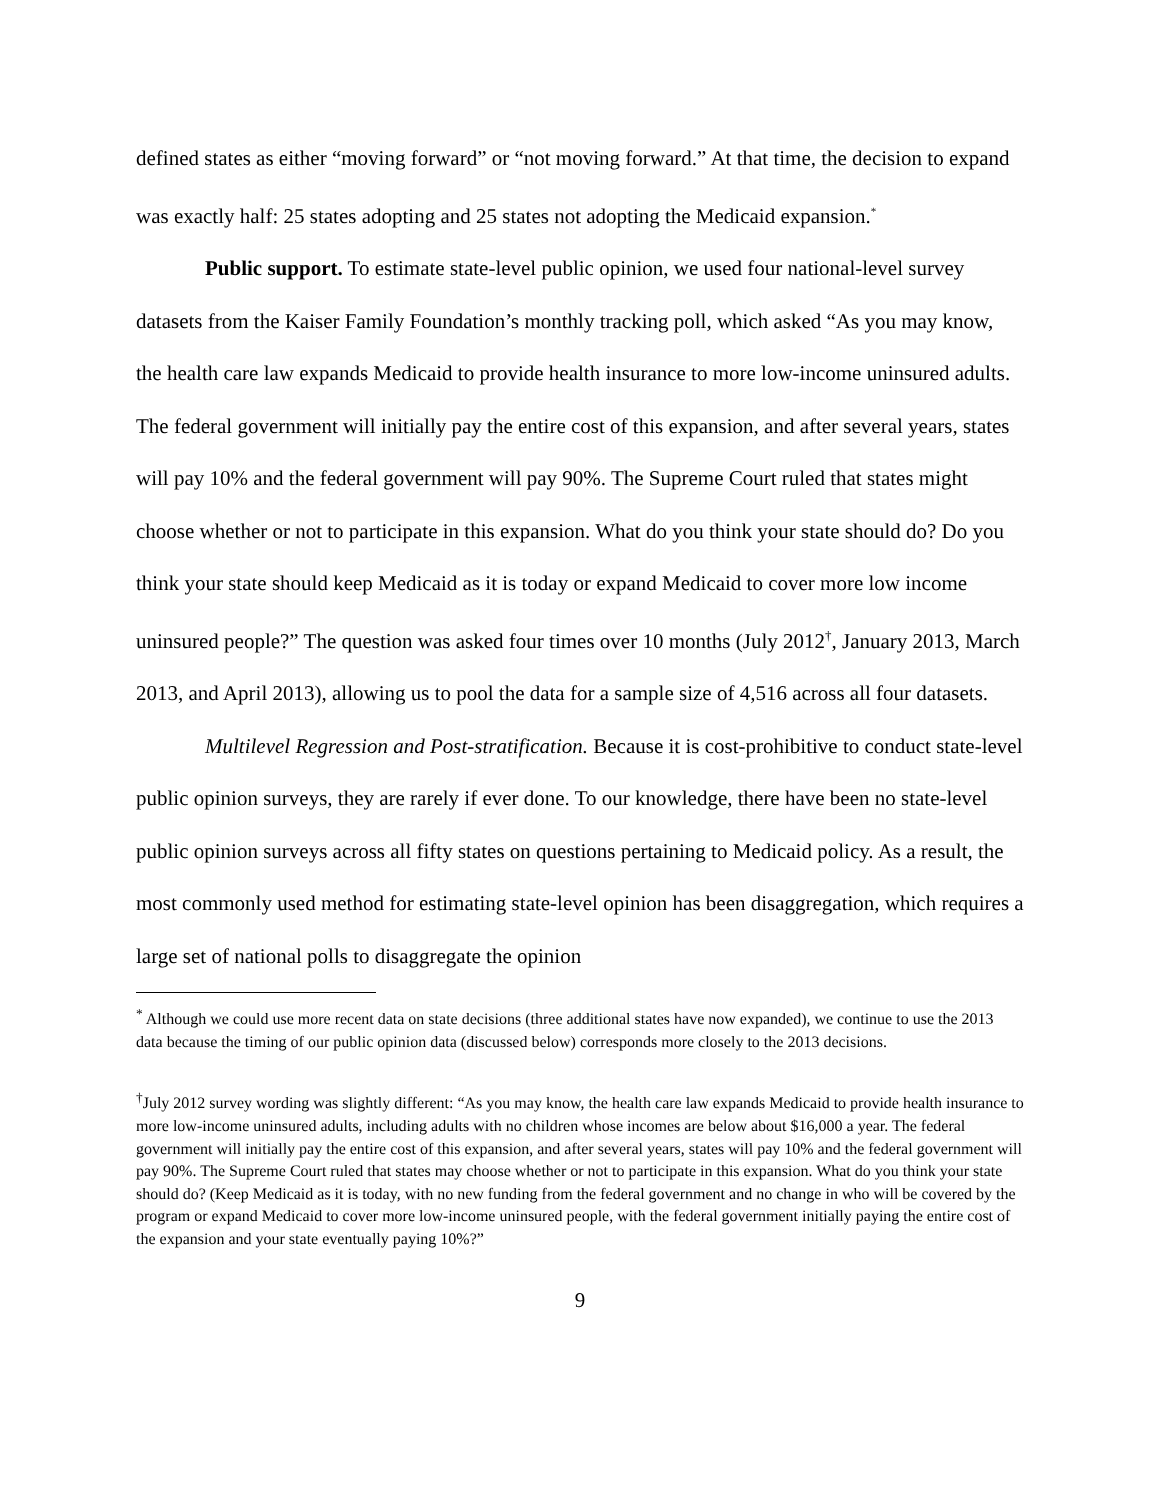defined states as either “moving forward” or “not moving forward.” At that time, the decision to expand was exactly half: 25 states adopting and 25 states not adopting the Medicaid expansion.<sup>*</sup>
Public support. To estimate state-level public opinion, we used four national-level survey datasets from the Kaiser Family Foundation’s monthly tracking poll, which asked “As you may know, the health care law expands Medicaid to provide health insurance to more low-income uninsured adults. The federal government will initially pay the entire cost of this expansion, and after several years, states will pay 10% and the federal government will pay 90%. The Supreme Court ruled that states might choose whether or not to participate in this expansion. What do you think your state should do? Do you think your state should keep Medicaid as it is today or expand Medicaid to cover more low income uninsured people?” The question was asked four times over 10 months (July 2012<sup>†</sup>, January 2013, March 2013, and April 2013), allowing us to pool the data for a sample size of 4,516 across all four datasets.
Multilevel Regression and Post-stratification. Because it is cost-prohibitive to conduct state-level public opinion surveys, they are rarely if ever done. To our knowledge, there have been no state-level public opinion surveys across all fifty states on questions pertaining to Medicaid policy. As a result, the most commonly used method for estimating state-level opinion has been disaggregation, which requires a large set of national polls to disaggregate the opinion
<sup>*</sup> Although we could use more recent data on state decisions (three additional states have now expanded), we continue to use the 2013 data because the timing of our public opinion data (discussed below) corresponds more closely to the 2013 decisions.
<sup>†</sup> July 2012 survey wording was slightly different: “As you may know, the health care law expands Medicaid to provide health insurance to more low-income uninsured adults, including adults with no children whose incomes are below about $16,000 a year. The federal government will initially pay the entire cost of this expansion, and after several years, states will pay 10% and the federal government will pay 90%. The Supreme Court ruled that states may choose whether or not to participate in this expansion. What do you think your state should do? (Keep Medicaid as it is today, with no new funding from the federal government and no change in who will be covered by the program or expand Medicaid to cover more low-income uninsured people, with the federal government initially paying the entire cost of the expansion and your state eventually paying 10%?”
9